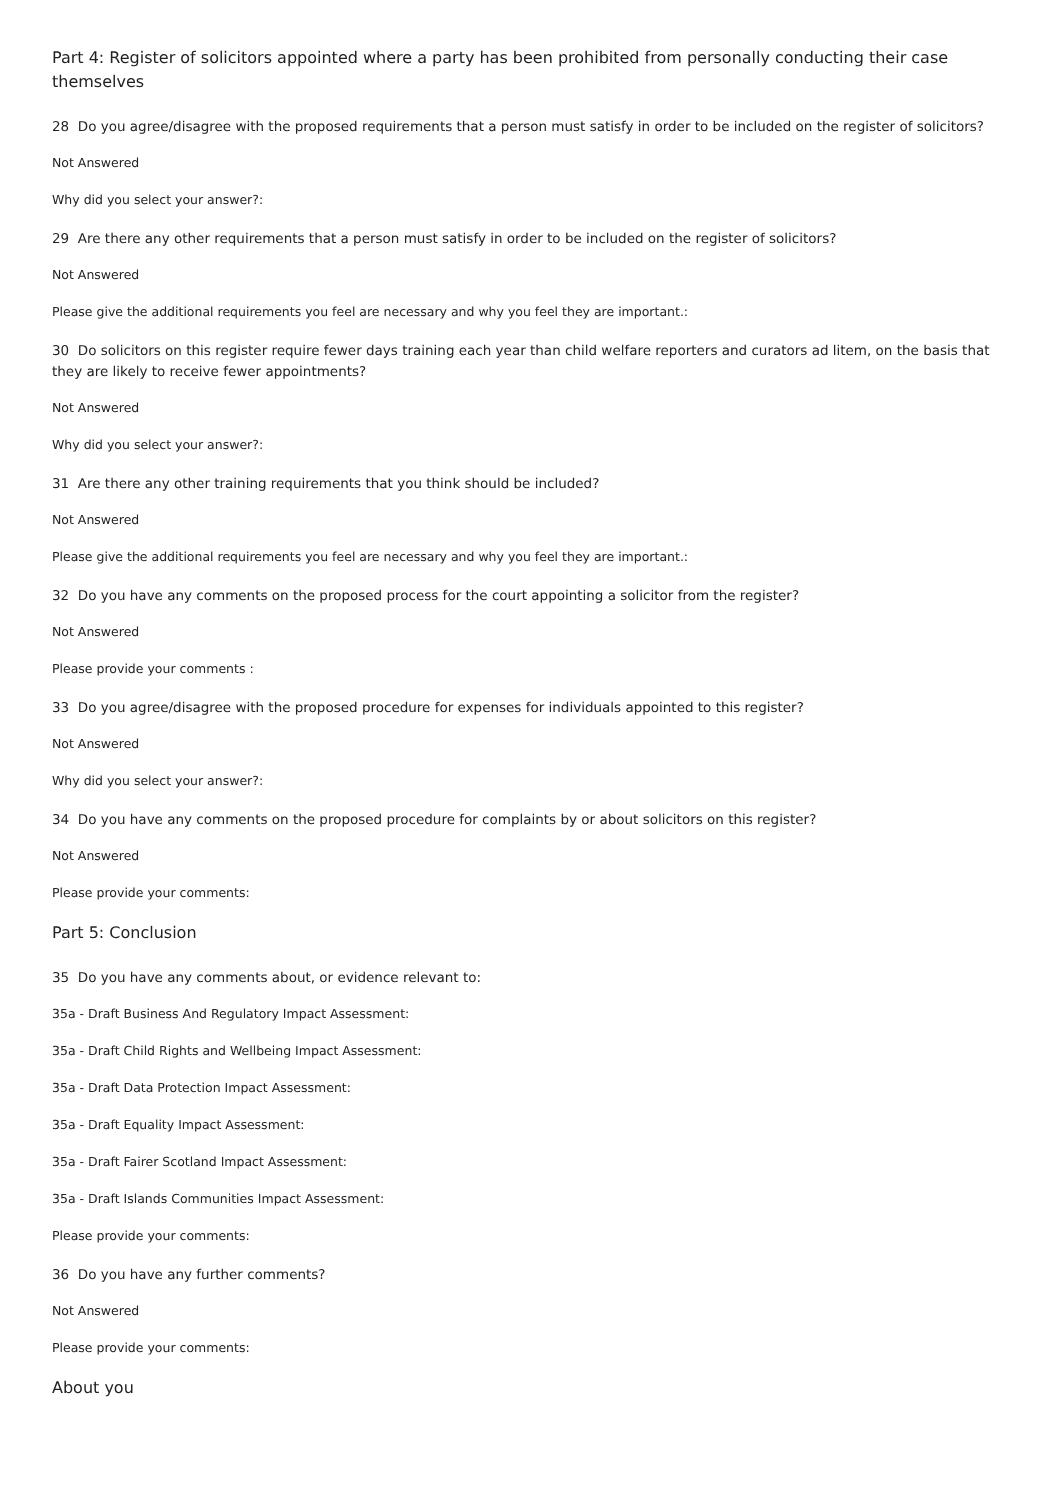Part 4: Register of solicitors appointed where a party has been prohibited from personally conducting their case themselves
28 Do you agree/disagree with the proposed requirements that a person must satisfy in order to be included on the register of solicitors?
Not Answered
Why did you select your answer?:
29 Are there any other requirements that a person must satisfy in order to be included on the register of solicitors?
Not Answered
Please give the additional requirements you feel are necessary and why you feel they are important.:
30 Do solicitors on this register require fewer days training each year than child welfare reporters and curators ad litem, on the basis that they are likely to receive fewer appointments?
Not Answered
Why did you select your answer?:
31 Are there any other training requirements that you think should be included?
Not Answered
Please give the additional requirements you feel are necessary and why you feel they are important.:
32 Do you have any comments on the proposed process for the court appointing a solicitor from the register?
Not Answered
Please provide your comments :
33 Do you agree/disagree with the proposed procedure for expenses for individuals appointed to this register?
Not Answered
Why did you select your answer?:
34 Do you have any comments on the proposed procedure for complaints by or about solicitors on this register?
Not Answered
Please provide your comments:
Part 5: Conclusion
35 Do you have any comments about, or evidence relevant to:
35a - Draft Business And Regulatory Impact Assessment:
35a - Draft Child Rights and Wellbeing Impact Assessment:
35a - Draft Data Protection Impact Assessment:
35a - Draft Equality Impact Assessment:
35a - Draft Fairer Scotland Impact Assessment:
35a - Draft Islands Communities Impact Assessment:
Please provide your comments:
36 Do you have any further comments?
Not Answered
Please provide your comments:
About you